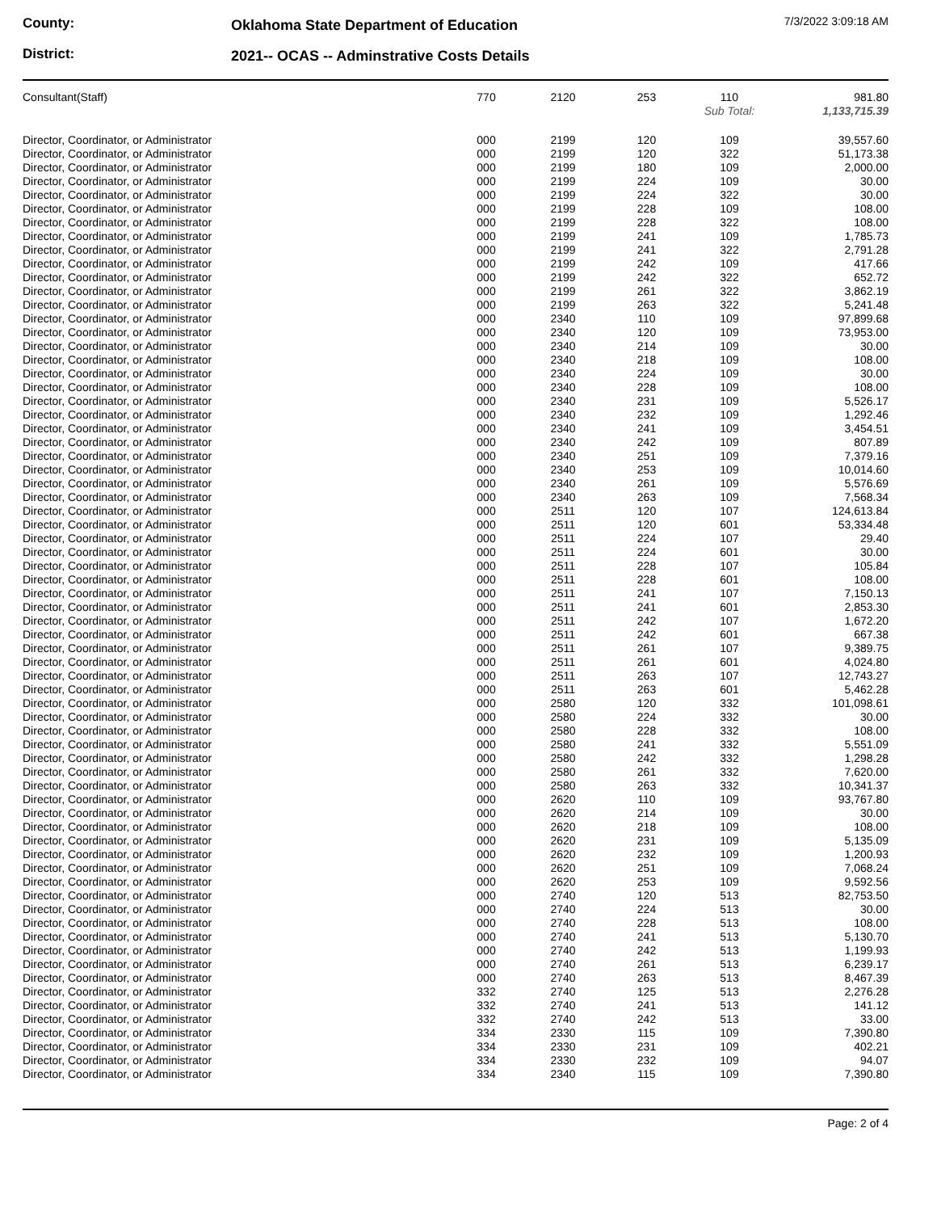County:
District:
Oklahoma State Department of Education
2021-- OCAS -- Adminstrative Costs Details
7/3/2022 3:09:18 AM
| Consultant(Staff) | 770 | 2120 | 253 | 110 | 981.80 |
| | | | | Sub Total: | 1,133,715.39 |
| Director, Coordinator, or Administrator | 000 | 2199 | 120 | 109 | 39,557.60 |
| Director, Coordinator, or Administrator | 000 | 2199 | 120 | 322 | 51,173.38 |
| Director, Coordinator, or Administrator | 000 | 2199 | 180 | 109 | 2,000.00 |
| Director, Coordinator, or Administrator | 000 | 2199 | 224 | 109 | 30.00 |
| Director, Coordinator, or Administrator | 000 | 2199 | 224 | 322 | 30.00 |
| Director, Coordinator, or Administrator | 000 | 2199 | 228 | 109 | 108.00 |
| Director, Coordinator, or Administrator | 000 | 2199 | 228 | 322 | 108.00 |
| Director, Coordinator, or Administrator | 000 | 2199 | 241 | 109 | 1,785.73 |
| Director, Coordinator, or Administrator | 000 | 2199 | 241 | 322 | 2,791.28 |
| Director, Coordinator, or Administrator | 000 | 2199 | 242 | 109 | 417.66 |
| Director, Coordinator, or Administrator | 000 | 2199 | 242 | 322 | 652.72 |
| Director, Coordinator, or Administrator | 000 | 2199 | 261 | 322 | 3,862.19 |
| Director, Coordinator, or Administrator | 000 | 2199 | 263 | 322 | 5,241.48 |
| Director, Coordinator, or Administrator | 000 | 2340 | 110 | 109 | 97,899.68 |
| Director, Coordinator, or Administrator | 000 | 2340 | 120 | 109 | 73,953.00 |
| Director, Coordinator, or Administrator | 000 | 2340 | 214 | 109 | 30.00 |
| Director, Coordinator, or Administrator | 000 | 2340 | 218 | 109 | 108.00 |
| Director, Coordinator, or Administrator | 000 | 2340 | 224 | 109 | 30.00 |
| Director, Coordinator, or Administrator | 000 | 2340 | 228 | 109 | 108.00 |
| Director, Coordinator, or Administrator | 000 | 2340 | 231 | 109 | 5,526.17 |
| Director, Coordinator, or Administrator | 000 | 2340 | 232 | 109 | 1,292.46 |
| Director, Coordinator, or Administrator | 000 | 2340 | 241 | 109 | 3,454.51 |
| Director, Coordinator, or Administrator | 000 | 2340 | 242 | 109 | 807.89 |
| Director, Coordinator, or Administrator | 000 | 2340 | 251 | 109 | 7,379.16 |
| Director, Coordinator, or Administrator | 000 | 2340 | 253 | 109 | 10,014.60 |
| Director, Coordinator, or Administrator | 000 | 2340 | 261 | 109 | 5,576.69 |
| Director, Coordinator, or Administrator | 000 | 2340 | 263 | 109 | 7,568.34 |
| Director, Coordinator, or Administrator | 000 | 2511 | 120 | 107 | 124,613.84 |
| Director, Coordinator, or Administrator | 000 | 2511 | 120 | 601 | 53,334.48 |
| Director, Coordinator, or Administrator | 000 | 2511 | 224 | 107 | 29.40 |
| Director, Coordinator, or Administrator | 000 | 2511 | 224 | 601 | 30.00 |
| Director, Coordinator, or Administrator | 000 | 2511 | 228 | 107 | 105.84 |
| Director, Coordinator, or Administrator | 000 | 2511 | 228 | 601 | 108.00 |
| Director, Coordinator, or Administrator | 000 | 2511 | 241 | 107 | 7,150.13 |
| Director, Coordinator, or Administrator | 000 | 2511 | 241 | 601 | 2,853.30 |
| Director, Coordinator, or Administrator | 000 | 2511 | 242 | 107 | 1,672.20 |
| Director, Coordinator, or Administrator | 000 | 2511 | 242 | 601 | 667.38 |
| Director, Coordinator, or Administrator | 000 | 2511 | 261 | 107 | 9,389.75 |
| Director, Coordinator, or Administrator | 000 | 2511 | 261 | 601 | 4,024.80 |
| Director, Coordinator, or Administrator | 000 | 2511 | 263 | 107 | 12,743.27 |
| Director, Coordinator, or Administrator | 000 | 2511 | 263 | 601 | 5,462.28 |
| Director, Coordinator, or Administrator | 000 | 2580 | 120 | 332 | 101,098.61 |
| Director, Coordinator, or Administrator | 000 | 2580 | 224 | 332 | 30.00 |
| Director, Coordinator, or Administrator | 000 | 2580 | 228 | 332 | 108.00 |
| Director, Coordinator, or Administrator | 000 | 2580 | 241 | 332 | 5,551.09 |
| Director, Coordinator, or Administrator | 000 | 2580 | 242 | 332 | 1,298.28 |
| Director, Coordinator, or Administrator | 000 | 2580 | 261 | 332 | 7,620.00 |
| Director, Coordinator, or Administrator | 000 | 2580 | 263 | 332 | 10,341.37 |
| Director, Coordinator, or Administrator | 000 | 2620 | 110 | 109 | 93,767.80 |
| Director, Coordinator, or Administrator | 000 | 2620 | 214 | 109 | 30.00 |
| Director, Coordinator, or Administrator | 000 | 2620 | 218 | 109 | 108.00 |
| Director, Coordinator, or Administrator | 000 | 2620 | 231 | 109 | 5,135.09 |
| Director, Coordinator, or Administrator | 000 | 2620 | 232 | 109 | 1,200.93 |
| Director, Coordinator, or Administrator | 000 | 2620 | 251 | 109 | 7,068.24 |
| Director, Coordinator, or Administrator | 000 | 2620 | 253 | 109 | 9,592.56 |
| Director, Coordinator, or Administrator | 000 | 2740 | 120 | 513 | 82,753.50 |
| Director, Coordinator, or Administrator | 000 | 2740 | 224 | 513 | 30.00 |
| Director, Coordinator, or Administrator | 000 | 2740 | 228 | 513 | 108.00 |
| Director, Coordinator, or Administrator | 000 | 2740 | 241 | 513 | 5,130.70 |
| Director, Coordinator, or Administrator | 000 | 2740 | 242 | 513 | 1,199.93 |
| Director, Coordinator, or Administrator | 000 | 2740 | 261 | 513 | 6,239.17 |
| Director, Coordinator, or Administrator | 000 | 2740 | 263 | 513 | 8,467.39 |
| Director, Coordinator, or Administrator | 332 | 2740 | 125 | 513 | 2,276.28 |
| Director, Coordinator, or Administrator | 332 | 2740 | 241 | 513 | 141.12 |
| Director, Coordinator, or Administrator | 332 | 2740 | 242 | 513 | 33.00 |
| Director, Coordinator, or Administrator | 334 | 2330 | 115 | 109 | 7,390.80 |
| Director, Coordinator, or Administrator | 334 | 2330 | 231 | 109 | 402.21 |
| Director, Coordinator, or Administrator | 334 | 2330 | 232 | 109 | 94.07 |
| Director, Coordinator, or Administrator | 334 | 2340 | 115 | 109 | 7,390.80 |
Page: 2 of 4